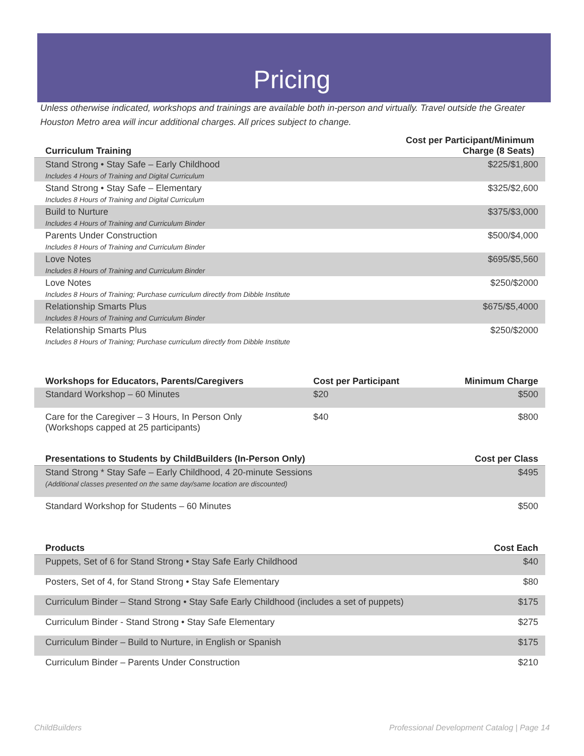Pricing
Unless otherwise indicated, workshops and trainings are available both in-person and virtually. Travel outside the Greater Houston Metro area will incur additional charges. All prices subject to change.
| Curriculum Training | Cost per Participant/Minimum Charge (8 Seats) |
| --- | --- |
| Stand Strong • Stay Safe – Early Childhood Includes 4 Hours of Training and Digital Curriculum | $225/$1,800 |
| Stand Strong • Stay Safe – Elementary Includes 8 Hours of Training and Digital Curriculum | $325/$2,600 |
| Build to Nurture Includes 4 Hours of Training and Curriculum Binder | $375/$3,000 |
| Parents Under Construction Includes 8 Hours of Training and Curriculum Binder | $500/$4,000 |
| Love Notes Includes 8 Hours of Training and Curriculum Binder | $695/$5,560 |
| Love Notes Includes 8 Hours of Training; Purchase curriculum directly from Dibble Institute | $250/$2000 |
| Relationship Smarts Plus Includes 8 Hours of Training and Curriculum Binder | $675/$5,4000 |
| Relationship Smarts Plus Includes 8 Hours of Training; Purchase curriculum directly from Dibble Institute | $250/$2000 |
| Workshops for Educators, Parents/Caregivers | Cost per Participant | Minimum Charge |
| --- | --- | --- |
| Standard Workshop – 60 Minutes | $20 | $500 |
| Care for the Caregiver – 3 Hours, In Person Only (Workshops capped at 25 participants) | $40 | $800 |
| Presentations to Students by ChildBuilders (In-Person Only) | Cost per Class |
| --- | --- |
| Stand Strong * Stay Safe – Early Childhood, 4 20-minute Sessions (Additional classes presented on the same day/same location are discounted) | $495 |
| Standard Workshop for Students – 60 Minutes | $500 |
| Products | Cost Each |
| --- | --- |
| Puppets, Set of 6 for Stand Strong • Stay Safe Early Childhood | $40 |
| Posters, Set of 4, for Stand Strong • Stay Safe Elementary | $80 |
| Curriculum Binder – Stand Strong • Stay Safe Early Childhood (includes a set of puppets) | $175 |
| Curriculum Binder - Stand Strong • Stay Safe Elementary | $275 |
| Curriculum Binder – Build to Nurture, in English or Spanish | $175 |
| Curriculum Binder – Parents Under Construction | $210 |
ChildBuilders Professional Development Catalog | Page 14